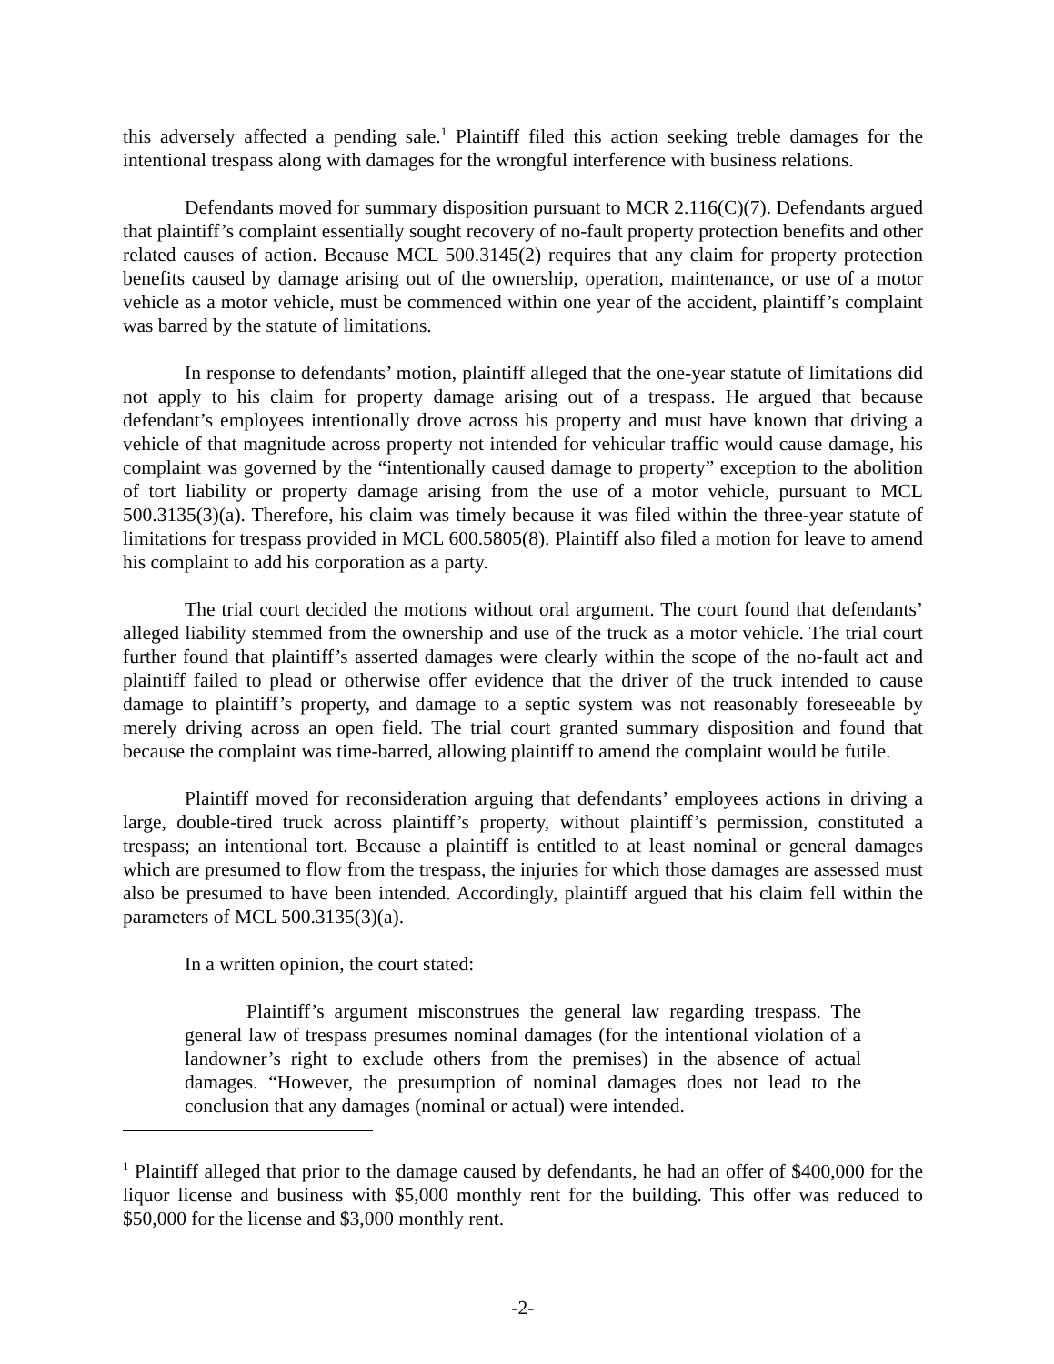this adversely affected a pending sale.<sup>1</sup> Plaintiff filed this action seeking treble damages for the intentional trespass along with damages for the wrongful interference with business relations.
Defendants moved for summary disposition pursuant to MCR 2.116(C)(7). Defendants argued that plaintiff’s complaint essentially sought recovery of no-fault property protection benefits and other related causes of action. Because MCL 500.3145(2) requires that any claim for property protection benefits caused by damage arising out of the ownership, operation, maintenance, or use of a motor vehicle as a motor vehicle, must be commenced within one year of the accident, plaintiff’s complaint was barred by the statute of limitations.
In response to defendants’ motion, plaintiff alleged that the one-year statute of limitations did not apply to his claim for property damage arising out of a trespass. He argued that because defendant’s employees intentionally drove across his property and must have known that driving a vehicle of that magnitude across property not intended for vehicular traffic would cause damage, his complaint was governed by the “intentionally caused damage to property” exception to the abolition of tort liability or property damage arising from the use of a motor vehicle, pursuant to MCL 500.3135(3)(a). Therefore, his claim was timely because it was filed within the three-year statute of limitations for trespass provided in MCL 600.5805(8). Plaintiff also filed a motion for leave to amend his complaint to add his corporation as a party.
The trial court decided the motions without oral argument. The court found that defendants’ alleged liability stemmed from the ownership and use of the truck as a motor vehicle. The trial court further found that plaintiff’s asserted damages were clearly within the scope of the no-fault act and plaintiff failed to plead or otherwise offer evidence that the driver of the truck intended to cause damage to plaintiff’s property, and damage to a septic system was not reasonably foreseeable by merely driving across an open field. The trial court granted summary disposition and found that because the complaint was time-barred, allowing plaintiff to amend the complaint would be futile.
Plaintiff moved for reconsideration arguing that defendants’ employees actions in driving a large, double-tired truck across plaintiff’s property, without plaintiff’s permission, constituted a trespass; an intentional tort. Because a plaintiff is entitled to at least nominal or general damages which are presumed to flow from the trespass, the injuries for which those damages are assessed must also be presumed to have been intended. Accordingly, plaintiff argued that his claim fell within the parameters of MCL 500.3135(3)(a).
In a written opinion, the court stated:
Plaintiff’s argument misconstrues the general law regarding trespass. The general law of trespass presumes nominal damages (for the intentional violation of a landowner’s right to exclude others from the premises) in the absence of actual damages. “However, the presumption of nominal damages does not lead to the conclusion that any damages (nominal or actual) were intended.
<sup>1</sup> Plaintiff alleged that prior to the damage caused by defendants, he had an offer of $400,000 for the liquor license and business with $5,000 monthly rent for the building. This offer was reduced to $50,000 for the license and $3,000 monthly rent.
-2-